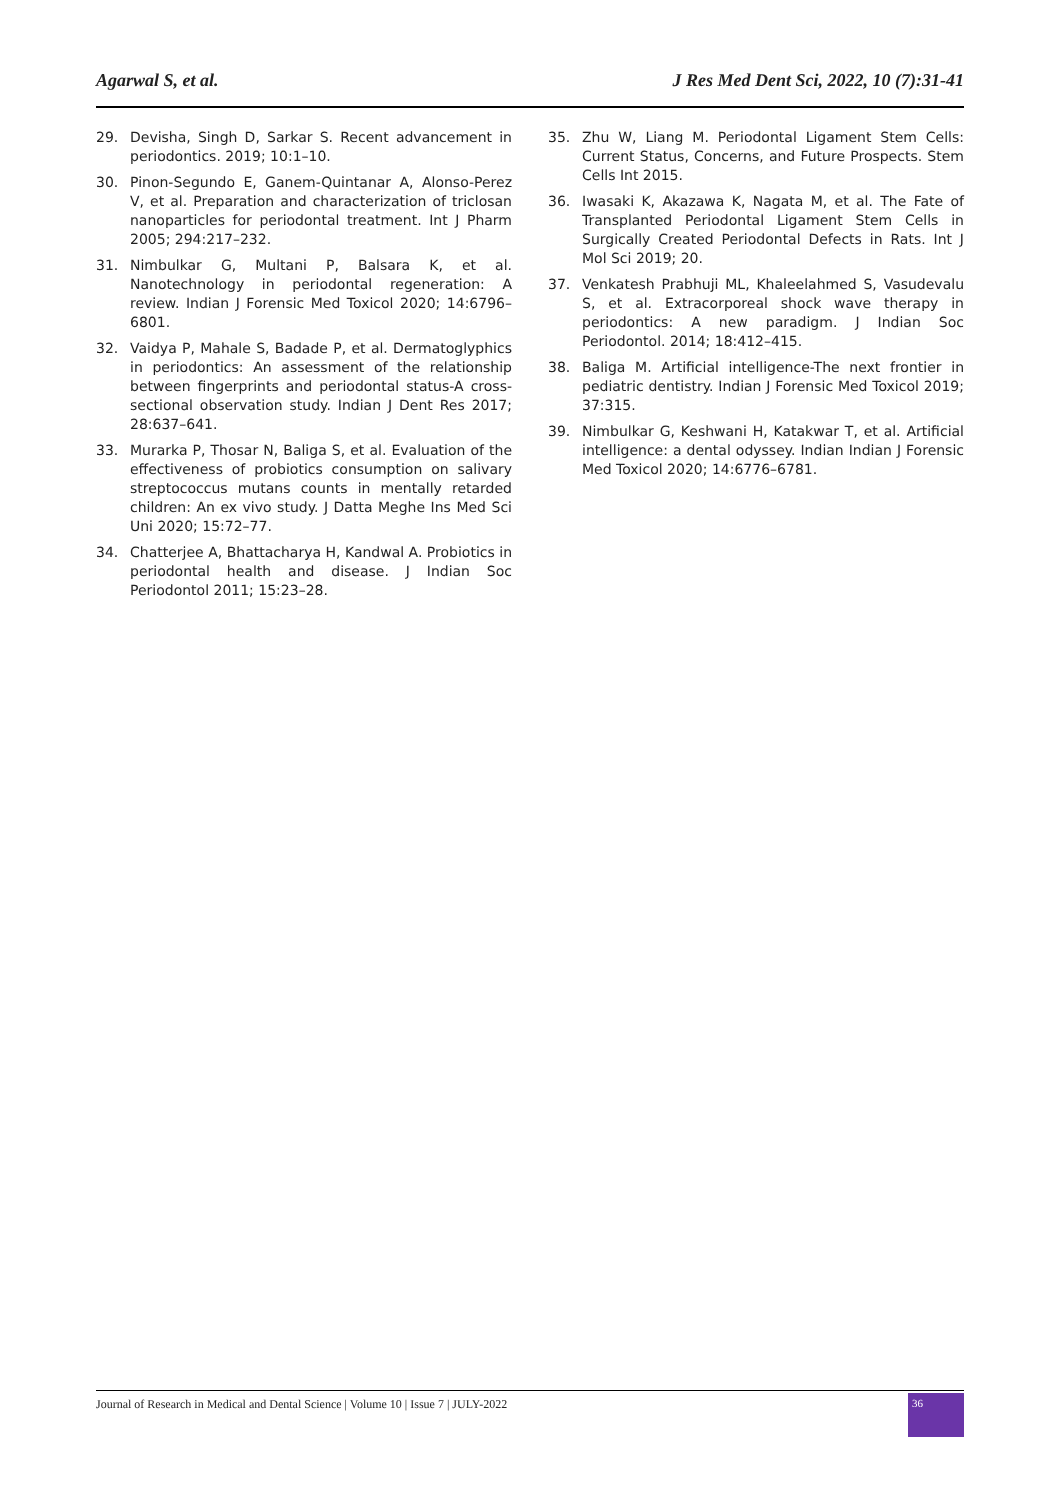Agarwal S, et al. J Res Med Dent Sci, 2022, 10 (7):31-41
29. Devisha, Singh D, Sarkar S. Recent advancement in periodontics. 2019; 10:1–10.
30. Pinon-Segundo E, Ganem-Quintanar A, Alonso-Perez V, et al. Preparation and characterization of triclosan nanoparticles for periodontal treatment. Int J Pharm 2005; 294:217–232.
31. Nimbulkar G, Multani P, Balsara K, et al. Nanotechnology in periodontal regeneration: A review. Indian J Forensic Med Toxicol 2020; 14:6796–6801.
32. Vaidya P, Mahale S, Badade P, et al. Dermatoglyphics in periodontics: An assessment of the relationship between fingerprints and periodontal status-A cross-sectional observation study. Indian J Dent Res 2017; 28:637–641.
33. Murarka P, Thosar N, Baliga S, et al. Evaluation of the effectiveness of probiotics consumption on salivary streptococcus mutans counts in mentally retarded children: An ex vivo study. J Datta Meghe Ins Med Sci Uni 2020; 15:72–77.
34. Chatterjee A, Bhattacharya H, Kandwal A. Probiotics in periodontal health and disease. J Indian Soc Periodontol 2011; 15:23–28.
35. Zhu W, Liang M. Periodontal Ligament Stem Cells: Current Status, Concerns, and Future Prospects. Stem Cells Int 2015.
36. Iwasaki K, Akazawa K, Nagata M, et al. The Fate of Transplanted Periodontal Ligament Stem Cells in Surgically Created Periodontal Defects in Rats. Int J Mol Sci 2019; 20.
37. Venkatesh Prabhuji ML, Khaleelahmed S, Vasudevalu S, et al. Extracorporeal shock wave therapy in periodontics: A new paradigm. J Indian Soc Periodontol. 2014; 18:412–415.
38. Baliga M. Artificial intelligence-The next frontier in pediatric dentistry. Indian J Forensic Med Toxicol 2019; 37:315.
39. Nimbulkar G, Keshwani H, Katakwar T, et al. Artificial intelligence: a dental odyssey. Indian Indian J Forensic Med Toxicol 2020; 14:6776–6781.
Journal of Research in Medical and Dental Science | Volume 10 | Issue 7 | JULY-2022
36